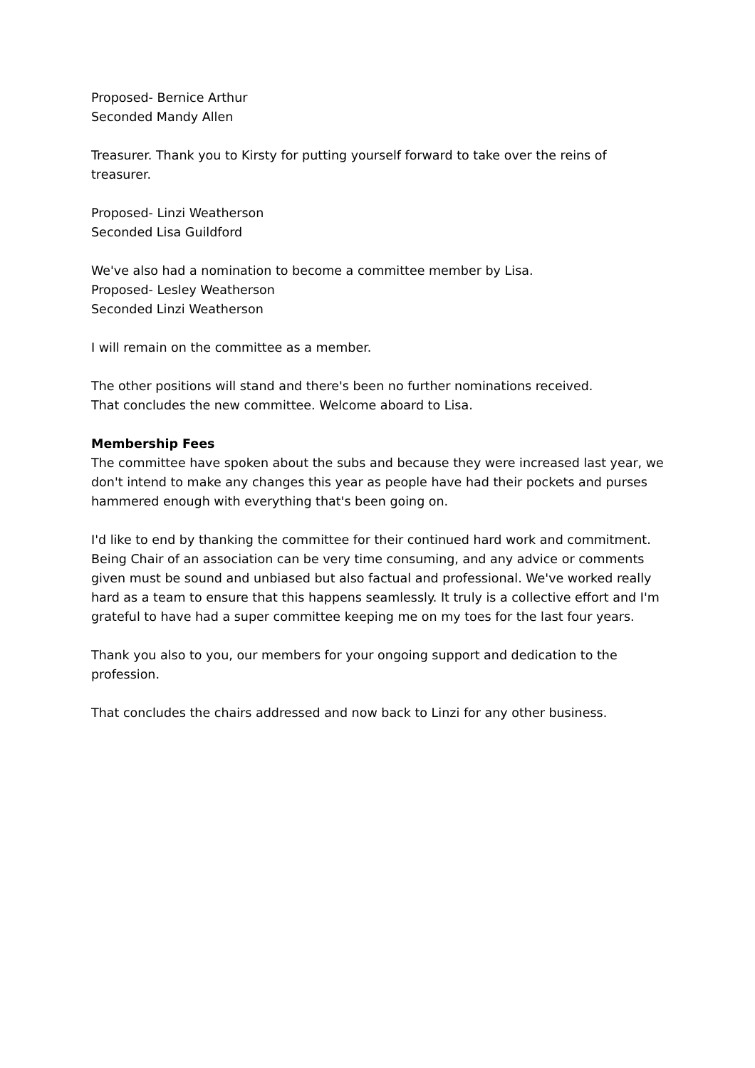Proposed- Bernice Arthur
Seconded Mandy Allen
Treasurer. Thank you to Kirsty for putting yourself forward to take over the reins of treasurer.
Proposed- Linzi Weatherson
Seconded Lisa Guildford
We've also had a nomination to become a committee member by Lisa.
Proposed- Lesley Weatherson
Seconded Linzi Weatherson
I will remain on the committee as a member.
The other positions will stand and there's been no further nominations received.
That concludes the new committee. Welcome aboard to Lisa.
Membership Fees
The committee have spoken about the subs and because they were increased last year, we don't intend to make any changes this year as people have had their pockets and purses hammered enough with everything that's been going on.
I'd like to end by thanking the committee for their continued hard work and commitment. Being Chair of an association can be very time consuming, and any advice or comments given must be sound and unbiased but also factual and professional. We've worked really hard as a team to ensure that this happens seamlessly. It truly is a collective effort and I'm grateful to have had a super committee keeping me on my toes for the last four years.
Thank you also to you, our members for your ongoing support and dedication to the profession.
That concludes the chairs addressed and now back to Linzi for any other business.